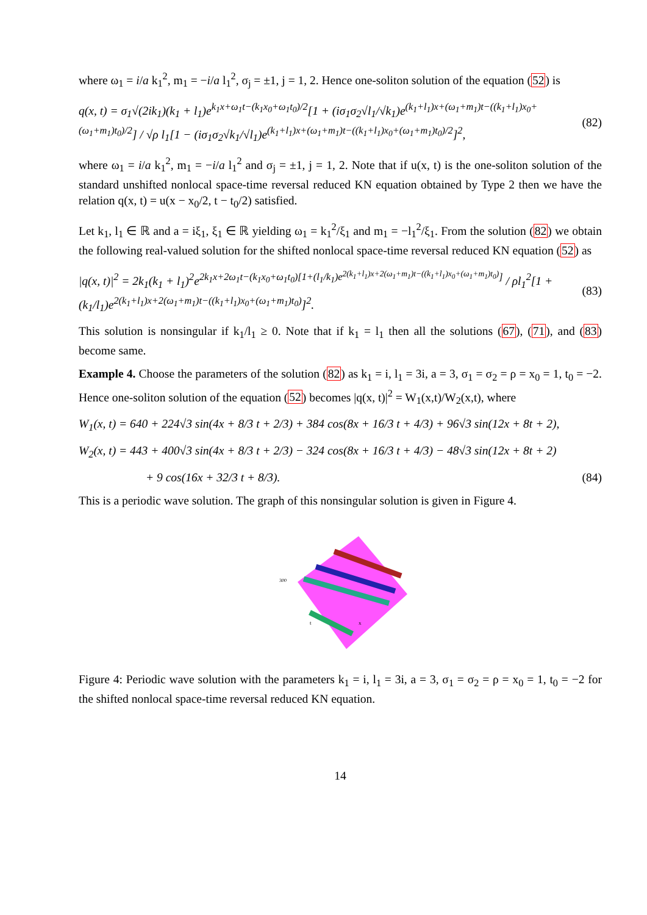where ω<sub>1</sub> = i/a k<sub>1</sub><sup>2</sup>, m<sub>1</sub> = −i/a l<sub>1</sub><sup>2</sup>, σ<sub>j</sub> = ±1, j = 1, 2. Hence one-soliton solution of the equation (52) is
q(x, t) = σ<sub>1</sub>√(2ik<sub>1</sub>)(k<sub>1</sub> + l<sub>1</sub>)e<sup>k<sub>1</sub>x+ω<sub>1</sub>t−(k<sub>1</sub>x<sub>0</sub>+ω<sub>1</sub>t<sub>0</sub>)/2</sup>[1 + (iσ<sub>1</sub>σ<sub>2</sub>√l<sub>1</sub>/√k<sub>1</sub>)e<sup>(k<sub>1</sub>+l<sub>1</sub>)x+(ω<sub>1</sub>+m<sub>1</sub>)t−((k<sub>1</sub>+l<sub>1</sub>)x<sub>0</sub>+(ω<sub>1</sub>+m<sub>1</sub>)t<sub>0</sub>)/2</sup>] / √ρ l<sub>1</sub>[1 − (iσ<sub>1</sub>σ<sub>2</sub>√k<sub>1</sub>/√l<sub>1</sub>)e<sup>(k<sub>1</sub>+l<sub>1</sub>)x+(ω<sub>1</sub>+m<sub>1</sub>)t−((k<sub>1</sub>+l<sub>1</sub>)x<sub>0</sub>+(ω<sub>1</sub>+m<sub>1</sub>)t<sub>0</sub>)/2</sup>]<sup>2</sup>, (82)
where ω<sub>1</sub> = i/a k<sub>1</sub><sup>2</sup>, m<sub>1</sub> = −i/a l<sub>1</sub><sup>2</sup> and σ<sub>j</sub> = ±1, j = 1, 2. Note that if u(x, t) is the one-soliton solution of the standard unshifted nonlocal space-time reversal reduced KN equation obtained by Type 2 then we have the relation q(x, t) = u(x − x<sub>0</sub>/2, t − t<sub>0</sub>/2) satisfied.
Let k<sub>1</sub>, l<sub>1</sub> ∈ ℝ and a = iξ<sub>1</sub>, ξ<sub>1</sub> ∈ ℝ yielding ω<sub>1</sub> = k<sub>1</sub><sup>2</sup>/ξ<sub>1</sub> and m<sub>1</sub> = −l<sub>1</sub><sup>2</sup>/ξ<sub>1</sub>. From the solution (82) we obtain the following real-valued solution for the shifted nonlocal space-time reversal reduced KN equation (52) as
|q(x, t)|<sup>2</sup> = 2k<sub>1</sub>(k<sub>1</sub> + l<sub>1</sub>)<sup>2</sup>e<sup>2k<sub>1</sub>x+2ω<sub>1</sub>t−(k<sub>1</sub>x<sub>0</sub>+ω<sub>1</sub>t<sub>0</sub>)[1+(l<sub>1</sub>/k<sub>1</sub>)e<sup>2(k<sub>1</sub>+l<sub>1</sub>)x+2(ω<sub>1</sub>+m<sub>1</sub>)t−((k<sub>1</sub>+l<sub>1</sub>)x<sub>0</sub>+(ω<sub>1</sub>+m<sub>1</sub>)t<sub>0</sub>)</sup>]</sup> / ρl<sub>1</sub><sup>2</sup>[1 + (k<sub>1</sub>/l<sub>1</sub>)e<sup>2(k<sub>1</sub>+l<sub>1</sub>)x+2(ω<sub>1</sub>+m<sub>1</sub>)t−((k<sub>1</sub>+l<sub>1</sub>)x<sub>0</sub>+(ω<sub>1</sub>+m<sub>1</sub>)t<sub>0</sub>)</sup>]<sup>2</sup>. (83)
This solution is nonsingular if k<sub>1</sub>/l<sub>1</sub> ≥ 0. Note that if k<sub>1</sub> = l<sub>1</sub> then all the solutions (67), (71), and (83) become same.
Example 4. Choose the parameters of the solution (82) as k<sub>1</sub> = i, l<sub>1</sub> = 3i, a = 3, σ<sub>1</sub> = σ<sub>2</sub> = ρ = x<sub>0</sub> = 1, t<sub>0</sub> = −2. Hence one-soliton solution of the equation (52) becomes |q(x, t)|<sup>2</sup> = W<sub>1</sub>(x,t)/W<sub>2</sub>(x,t), where
W<sub>1</sub>(x, t) = 640 + 224√3 sin(4x + 8/3 t + 2/3) + 384 cos(8x + 16/3 t + 4/3) + 96√3 sin(12x + 8t + 2),
W<sub>2</sub>(x, t) = 443 + 400√3 sin(4x + 8/3 t + 2/3) − 324 cos(8x + 16/3 t + 4/3) − 48√3 sin(12x + 8t + 2)
+ 9 cos(16x + 32/3 t + 8/3). (84)
This is a periodic wave solution. The graph of this nonsingular solution is given in Figure 4.
300
x
t
Figure 4: Periodic wave solution with the parameters k<sub>1</sub> = i, l<sub>1</sub> = 3i, a = 3, σ<sub>1</sub> = σ<sub>2</sub> = ρ = x<sub>0</sub> = 1, t<sub>0</sub> = −2 for the shifted nonlocal space-time reversal reduced KN equation.
14